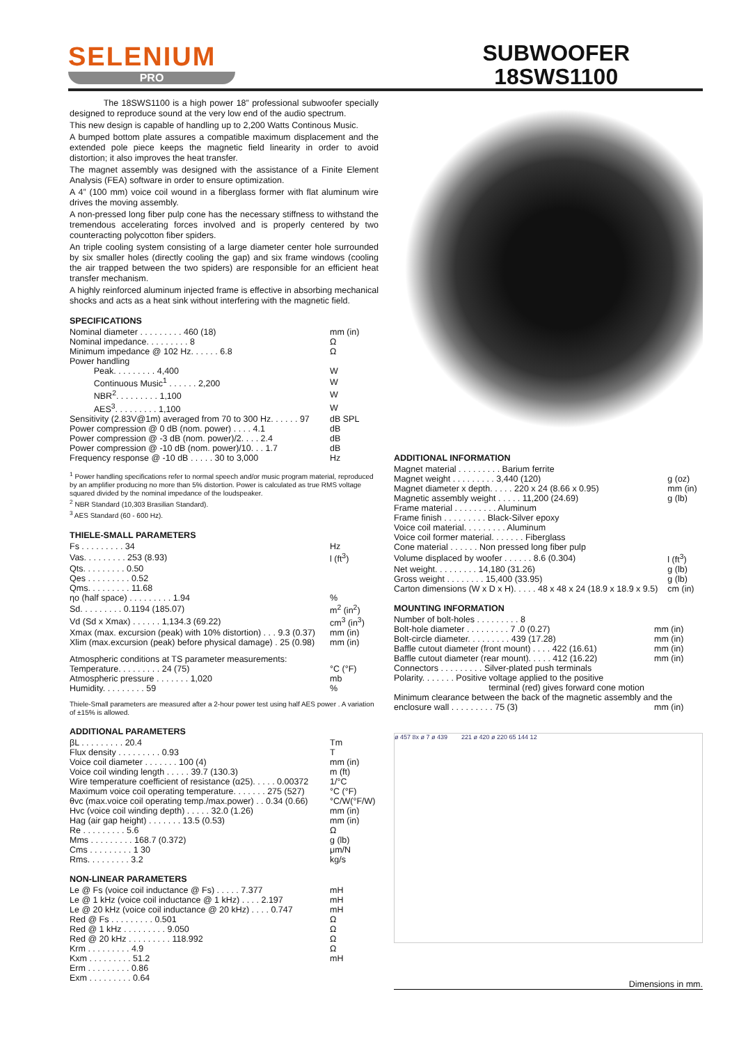SELENIUM
PRO
SUBWOOFER
18SWS1100
The 18SWS1100 is a high power 18” professional subwoofer specially designed to reproduce sound at the very low end of the audio spectrum.
This new design is capable of handling up to 2,200 Watts Continous Music.
A bumped bottom plate assures a compatible maximum displacement and the extended pole piece keeps the magnetic field linearity in order to avoid distortion; it also improves the heat transfer.
The magnet assembly was designed with the assistance of a Finite Element Analysis (FEA) software in order to ensure optimization.
A 4” (100 mm) voice coil wound in a fiberglass former with flat aluminum wire drives the moving assembly.
A non-pressed long fiber pulp cone has the necessary stiffness to withstand the tremendous accelerating forces involved and is properly centered by two counteracting polycotton fiber spiders.
An triple cooling system consisting of a large diameter center hole surrounded by six smaller holes (directly cooling the gap) and six frame windows (cooling the air trapped between the two spiders) are responsible for an efficient heat transfer mechanism.
A highly reinforced aluminum injected frame is effective in absorbing mechanical shocks and acts as a heat sink without interfering with the magnetic field.
SPECIFICATIONS
| Nominal diameter . . . . . . . . . 460 (18) | mm (in) |
| Nominal impedance. . . . . . . . . 8 | Ω |
| Minimum impedance @ 102 Hz. . . . . . 6.8 | Ω |
| Power handling | |
| Peak. . . . . . . . . 4,400 | W |
| Continuous Music<sup>1</sup> . . . . . . 2,200 | W |
| NBR<sup>2</sup>. . . . . . . . . 1,100 | W |
| AES<sup>3</sup>. . . . . . . . . 1,100 | W |
| Sensitivity (2.83V@1m) averaged from 70 to 300 Hz. . . . . . 97 | dB SPL |
| Power compression @ 0 dB (nom. power) . . . . 4.1 | dB |
| Power compression @ -3 dB (nom. power)/2. . . . 2.4 | dB |
| Power compression @ -10 dB (nom. power)/10. . . 1.7 | dB |
| Frequency response @ -10 dB . . . . . 30 to 3,000 | Hz |
<sup>1</sup> Power handling specifications refer to normal speech and/or music program material, reproduced by an amplifier producing no more than 5% distortion. Power is calculated as true RMS voltage squared divided by the nominal impedance of the loudspeaker.
<sup>2</sup> NBR Standard (10,303 Brasilian Standard).
<sup>3</sup> AES Standard (60 - 600 Hz).
THIELE-SMALL PARAMETERS
| Fs . . . . . . . . . 34 | Hz |
| Vas. . . . . . . . . 253 (8.93) | l (ft<sup>3</sup>) |
| Qts. . . . . . . . . 0.50 | |
| Qes . . . . . . . . . 0.52 | |
| Qms. . . . . . . . . 11.68 | |
| ηo (half space) . . . . . . . . . 1.94 | % |
| Sd. . . . . . . . . 0.1194 (185.07) | m<sup>2</sup> (in<sup>2</sup>) |
| Vd (Sd x Xmax) . . . . . . 1,134.3 (69.22) | cm<sup>3</sup> (in<sup>3</sup>) |
| Xmax (max. excursion (peak) with 10% distortion) . . . 9.3 (0.37) | mm (in) |
| Xlim (max.excursion (peak) before physical damage) . 25 (0.98) | mm (in) |
| Atmospheric conditions at TS parameter measurements: | |
| Temperature. . . . . . . . . 24 (75) | °C (°F) |
| Atmospheric pressure . . . . . . . 1,020 | mb |
| Humidity. . . . . . . . . 59 | % |
Thiele-Small parameters are measured after a 2-hour power test using half AES power . A variation of ±15% is allowed.
ADDITIONAL PARAMETERS
| βL . . . . . . . . . 20.4 | Tm |
| Flux density . . . . . . . . . 0.93 | T |
| Voice coil diameter . . . . . . . 100 (4) | mm (in) |
| Voice coil winding length . . . . . 39.7 (130.3) | m (ft) |
| Wire temperature coefficient of resistance (α25). . . . . 0.00372 | 1/°C |
| Maximum voice coil operating temperature. . . . . . . 275 (527) | °C (°F) |
| θvc (max.voice coil operating temp./max.power) . . 0.34 (0.66) | °C/W(°F/W) |
| Hvc (voice coil winding depth) . . . . . 32.0 (1.26) | mm (in) |
| Hag (air gap height) . . . . . . . 13.5 (0.53) | mm (in) |
| Re . . . . . . . . . 5.6 | Ω |
| Mms . . . . . . . . . 168.7 (0.372) | g (lb) |
| Cms . . . . . . . . . 1 30 | μm/N |
| Rms. . . . . . . . . 3.2 | kg/s |
NON-LINEAR PARAMETERS
| Le @ Fs (voice coil inductance @ Fs) . . . . . 7.377 | mH |
| Le @ 1 kHz (voice coil inductance @ 1 kHz) . . . . 2.197 | mH |
| Le @ 20 kHz (voice coil inductance @ 20 kHz) . . . . 0.747 | mH |
| Red @ Fs . . . . . . . . . 0.501 | Ω |
| Red @ 1 kHz . . . . . . . . . 9.050 | Ω |
| Red @ 20 kHz . . . . . . . . . 118.992 | Ω |
| Krm . . . . . . . . . 4.9 | Ω |
| Kxm . . . . . . . . . 51.2 | mH |
| Erm . . . . . . . . . 0.86 | |
| Exm . . . . . . . . . 0.64 | |
ADDITIONAL INFORMATION
| Magnet material . . . . . . . . . Barium ferrite | |
| Magnet weight . . . . . . . . . 3,440 (120) | g (oz) |
| Magnet diameter x depth. . . . . 220 x 24 (8.66 x 0.95) | mm (in) |
| Magnetic assembly weight . . . . . 11,200 (24.69) | g (lb) |
| Frame material . . . . . . . . . Aluminum | |
| Frame finish . . . . . . . . . Black-Silver epoxy | |
| Voice coil material. . . . . . . . . Aluminum | |
| Voice coil former material. . . . . . . Fiberglass | |
| Cone material . . . . . . Non pressed long fiber pulp | |
| Volume displaced by woofer . . . . . . 8.6 (0.304) | l (ft<sup>3</sup>) |
| Net weight. . . . . . . . . 14,180 (31.26) | g (lb) |
| Gross weight . . . . . . . . 15,400 (33.95) | g (lb) |
| Carton dimensions (W x D x H). . . . . 48 x 48 x 24 (18.9 x 18.9 x 9.5) | cm (in) |
MOUNTING INFORMATION
| Number of bolt-holes . . . . . . . . . 8 | |
| Bolt-hole diameter . . . . . . . . . 7 .0 (0.27) | mm (in) |
| Bolt-circle diameter. . . . . . . . . 439 (17.28) | mm (in) |
| Baffle cutout diameter (front mount) . . . . 422 (16.61) | mm (in) |
| Baffle cutout diameter (rear mount). . . . . 412 (16.22) | mm (in) |
| Connectors . . . . . . . . . Silver-plated push terminals | |
| Polarity. . . . . . . Positive voltage applied to the positive | |
| terminal (red) gives forward cone motion | |
| Minimum clearance between the back of the magnetic assembly and the | |
| enclosure wall . . . . . . . . . 75 (3) | mm (in) |
ø 457 8x ø 7 ø 439 221 ø 420 ø 220 65 144 12
Dimensions in mm.